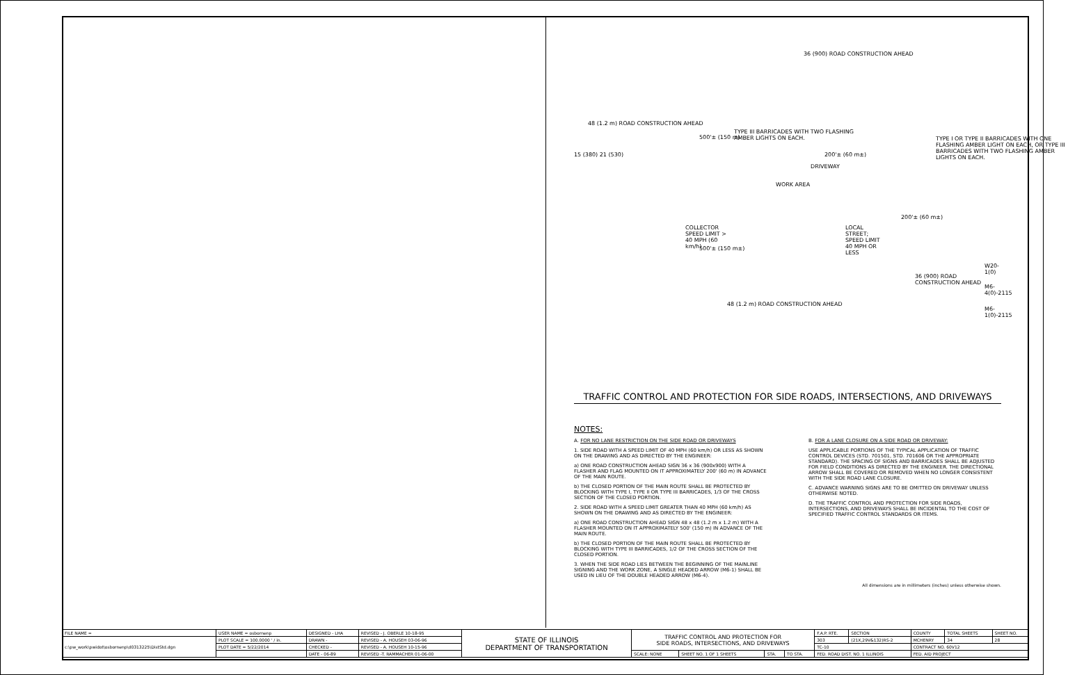36 (900) ROAD CONSTRUCTION AHEAD
48 (1.2 m) ROAD CONSTRUCTION AHEAD
15 (380) 21 (530)
500'± (150 m)
TYPE III BARRICADES WITH TWO FLASHING AMBER LIGHTS ON EACH.
200'± (60 m±)
DRIVEWAY
TYPE I OR TYPE II BARRICADES WITH ONE FLASHING AMBER LIGHT ON EACH, OR TYPE III BARRICADES WITH TWO FLASHING AMBER LIGHTS ON EACH.
WORK AREA
COLLECTOR SPEED LIMIT > 40 MPH (60 km/h)
500'± (150 m±)
LOCAL STREET; SPEED LIMIT 40 MPH OR LESS
200'± (60 m±)
36 (900) ROAD CONSTRUCTION AHEAD
W20-1(0)
M6-4(0)-2115
M6-1(0)-2115
48 (1.2 m) ROAD CONSTRUCTION AHEAD
TRAFFIC CONTROL AND PROTECTION FOR SIDE ROADS, INTERSECTIONS, AND DRIVEWAYS
NOTES:
A. FOR NO LANE RESTRICTION ON THE SIDE ROAD OR DRIVEWAYS
1. SIDE ROAD WITH A SPEED LIMIT OF 40 MPH (60 km/h) OR LESS AS SHOWN ON THE DRAWING AND AS DIRECTED BY THE ENGINEER:
a) ONE ROAD CONSTRUCTION AHEAD SIGN 36 x 36 (900x900) WITH A FLASHER AND FLAG MOUNTED ON IT APPROXIMATELY 200' (60 m) IN ADVANCE OF THE MAIN ROUTE.
b) THE CLOSED PORTION OF THE MAIN ROUTE SHALL BE PROTECTED BY BLOCKING WITH TYPE I, TYPE II OR TYPE III BARRICADES, 1/3 OF THE CROSS SECTION OF THE CLOSED PORTION.
2. SIDE ROAD WITH A SPEED LIMIT GREATER THAN 40 MPH (60 km/h) AS SHOWN ON THE DRAWING AND AS DIRECTED BY THE ENGINEER:
a) ONE ROAD CONSTRUCTION AHEAD SIGN 48 x 48 (1.2 m x 1.2 m) WITH A FLASHER MOUNTED ON IT APPROXIMATELY 500' (150 m) IN ADVANCE OF THE MAIN ROUTE.
b) THE CLOSED PORTION OF THE MAIN ROUTE SHALL BE PROTECTED BY BLOCKING WITH TYPE III BARRICADES, 1/2 OF THE CROSS SECTION OF THE CLOSED PORTION.
3. WHEN THE SIDE ROAD LIES BETWEEN THE BEGINNING OF THE MAINLINE SIGNING AND THE WORK ZONE, A SINGLE HEADED ARROW (M6-1) SHALL BE USED IN LIEU OF THE DOUBLE HEADED ARROW (M6-4).
B. FOR A LANE CLOSURE ON A SIDE ROAD OR DRIVEWAY:
USE APPLICABLE PORTIONS OF THE TYPICAL APPLICATION OF TRAFFIC CONTROL DEVICES (STD. 701501, STD. 701606 OR THE APPROPRIATE STANDARD). THE SPACING OF SIGNS AND BARRICADES SHALL BE ADJUSTED FOR FIELD CONDITIONS AS DIRECTED BY THE ENGINEER. THE DIRECTIONAL ARROW SHALL BE COVERED OR REMOVED WHEN NO LONGER CONSISTENT WITH THE SIDE ROAD LANE CLOSURE.
C. ADVANCE WARNING SIGNS ARE TO BE OMITTED ON DRIVEWAY UNLESS OTHERWISE NOTED.
D. THE TRAFFIC CONTROL AND PROTECTION FOR SIDE ROADS, INTERSECTIONS, AND DRIVEWAYS SHALL BE INCIDENTAL TO THE COST OF SPECIFIED TRAFFIC CONTROL STANDARDS OR ITEMS.
All dimensions are in millimeters (inches) unless otherwise shown.
| FILE NAME = | USER NAME = osbornenp | DESIGNED - LHA | REVISED - J. OBERLE 10-18-95 | STATE OF ILLINOIS DEPARTMENT OF TRANSPORTATION | TRAFFIC CONTROL AND PROTECTION FOR SIDE ROADS, INTERSECTIONS, AND DRIVEWAYS | | | | F.A.P. RTE. | SECTION | COUNTY | TOTAL SHEETS | SHEET NO. |
| c:\pw_work\pwidot\osbornenp\d0313225\DistStd.dgn | PLOT SCALE = 100.0000 ' / in. | DRAWN - | REVISED - A. HOUSEH 03-06-96 | | | | | | 303 | (21X,29V&132)RS-2 | MCHENRY | 34 | 28 |
| | PLOT DATE = 5/22/2014 | CHECKED - | REVISED - A. HOUSEH 10-15-96 | | | | | | TC-10 | | CONTRACT NO. 60V12 | | |
| | | DATE - 06-89 | REVISED -T. RAMMACHER 01-06-00 | | SCALE: NONE | SHEET NO. 1 OF 1 SHEETS | STA. | TO STA. | FED. ROAD DIST. NO. 1 ILLINOIS | | FED. AID PROJECT | | |